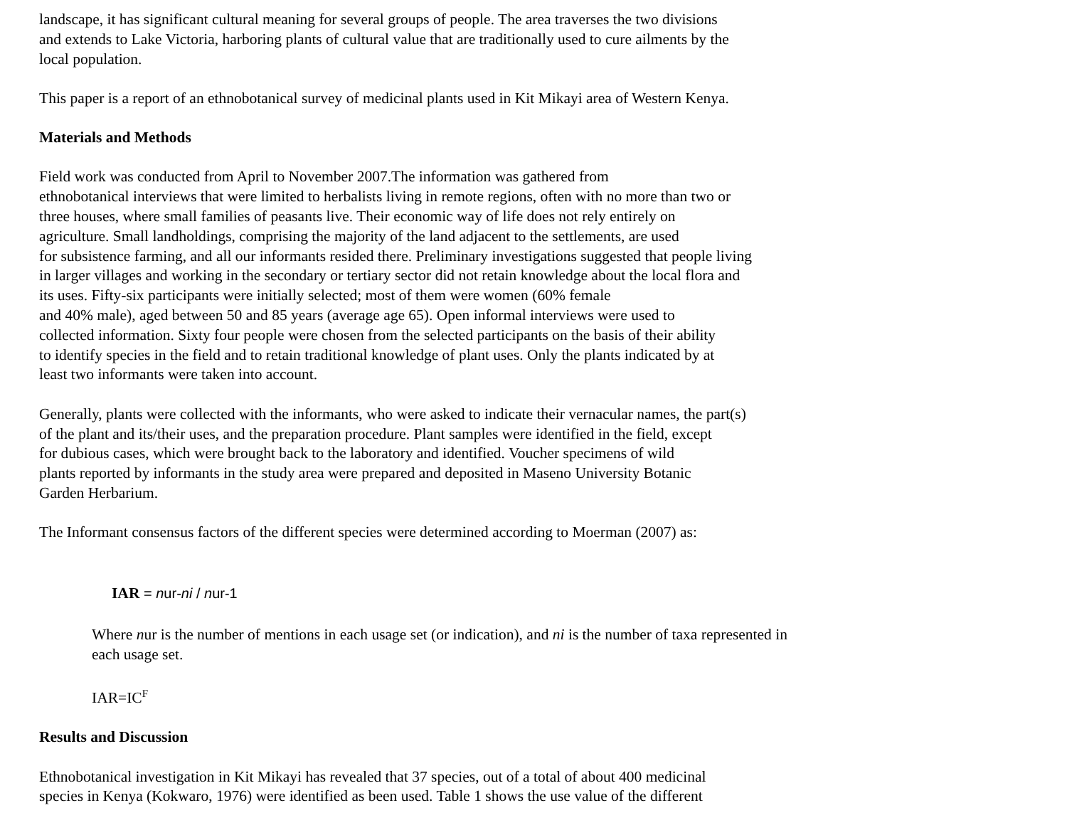landscape, it has significant cultural meaning for several groups of people. The area traverses the two divisions
and extends to Lake Victoria, harboring plants of cultural value that are traditionally used to cure ailments by the
local population.
This paper is a report of an ethnobotanical survey of medicinal plants used in Kit Mikayi area of Western Kenya.
Materials and Methods
Field work was conducted from April to November 2007.The information was gathered from
ethnobotanical interviews that were limited to herbalists living in remote regions, often with no more than two or
three houses, where small families of peasants live. Their economic way of life does not rely entirely on
agriculture. Small landholdings, comprising the majority of the land adjacent to the settlements, are used
for subsistence farming, and all our informants resided there. Preliminary investigations suggested that people living
in larger villages and working in the secondary or tertiary sector did not retain knowledge about the local flora and
its uses. Fifty-six participants were initially selected; most of them were women (60% female
and 40% male), aged between 50 and 85 years (average age 65). Open informal interviews were used to
collected information. Sixty four people were chosen from the selected participants on the basis of their ability
to identify species in the field and to retain traditional knowledge of plant uses. Only the plants indicated by at
least two informants were taken into account.
Generally, plants were collected with the informants, who were asked to indicate their vernacular names, the part(s)
of the plant and its/their uses, and the preparation procedure. Plant samples were identified in the field, except
for dubious cases, which were brought back to the laboratory and identified. Voucher specimens of wild
plants reported by informants in the study area were prepared and deposited in Maseno University Botanic
Garden Herbarium.
The Informant consensus factors of the different species were determined according to Moerman (2007) as:
IAR = nur-ni / nur-1
Where nur is the number of mentions in each usage set (or indication), and ni is the number of taxa represented in
each usage set.
IAR=IC<sup>F</sup>
Results and Discussion
Ethnobotanical investigation in Kit Mikayi has revealed that 37 species, out of a total of about 400 medicinal
species in Kenya (Kokwaro, 1976) were identified as been used. Table 1 shows the use value of the different